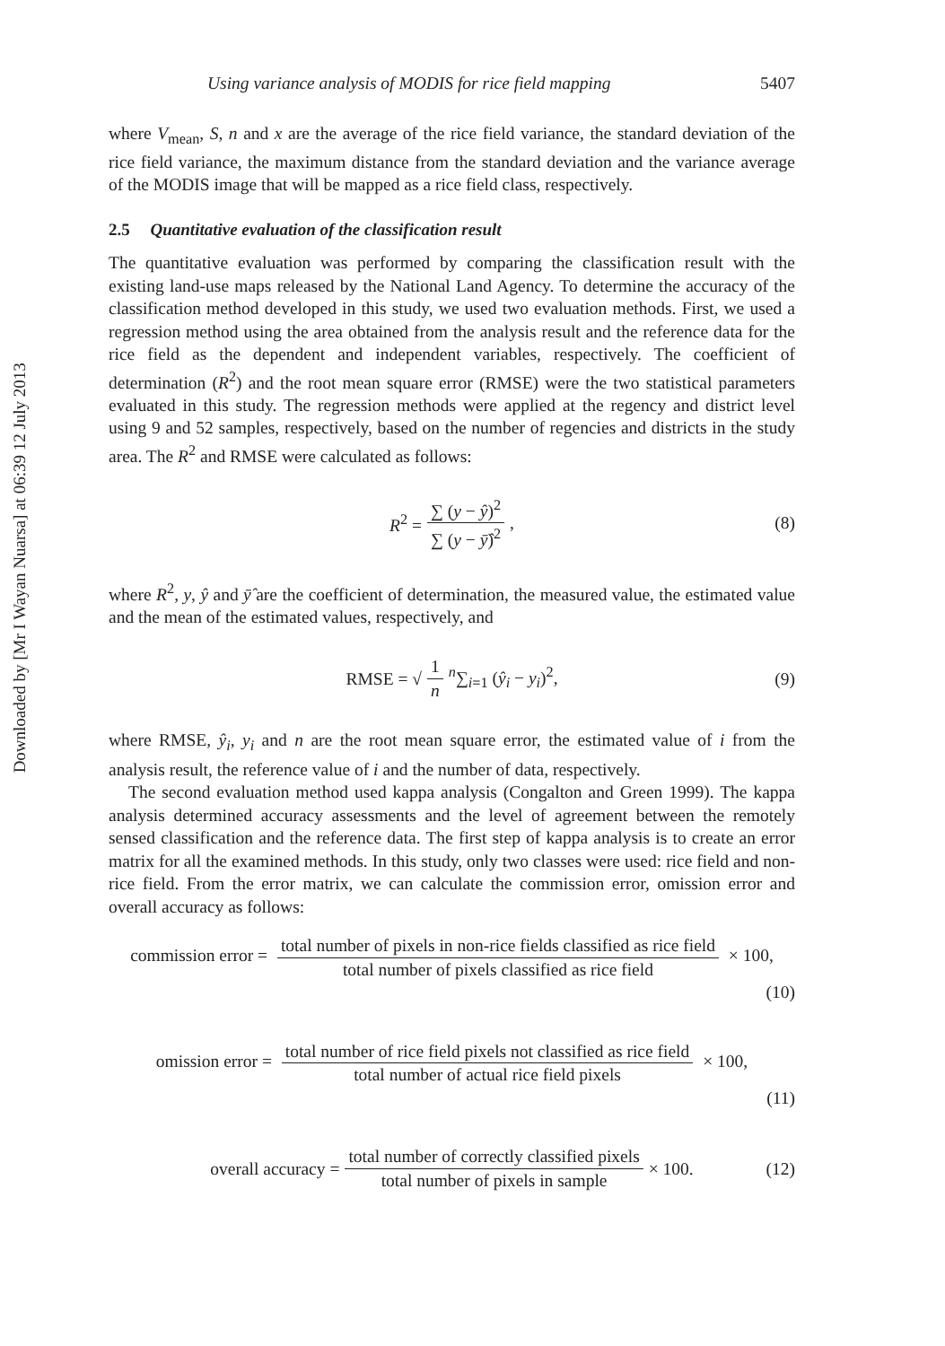Downloaded by [Mr I Wayan Nuarsa] at 06:39 12 July 2013
Using variance analysis of MODIS for rice field mapping 5407
where V<sub>mean</sub>, S, n and x are the average of the rice field variance, the standard deviation of the rice field variance, the maximum distance from the standard deviation and the variance average of the MODIS image that will be mapped as a rice field class, respectively.
2.5 Quantitative evaluation of the classification result
The quantitative evaluation was performed by comparing the classification result with the existing land-use maps released by the National Land Agency. To determine the accuracy of the classification method developed in this study, we used two evaluation methods. First, we used a regression method using the area obtained from the analysis result and the reference data for the rice field as the dependent and independent variables, respectively. The coefficient of determination (R<sup>2</sup>) and the root mean square error (RMSE) were the two statistical parameters evaluated in this study. The regression methods were applied at the regency and district level using 9 and 52 samples, respectively, based on the number of regencies and districts in the study area. The R<sup>2</sup> and RMSE were calculated as follows:
R<sup>2</sup> = ∑ (y − ŷ)<sup>2</sup> ∑ (y − ȳ̂)<sup>2</sup>, (8)
where R<sup>2</sup>, y, ŷ and ȳ̂ are the coefficient of determination, the measured value, the estimated value and the mean of the estimated values, respectively, and
RMSE = √ 1 n <sup>n</sup>∑<sub>i=1</sub> (ŷ<sub>i</sub> − y<sub>i</sub>)<sup>2</sup>, (9)
where RMSE, ŷ<sub>i</sub>, y<sub>i</sub> and n are the root mean square error, the estimated value of i from the analysis result, the reference value of i and the number of data, respectively.
The second evaluation method used kappa analysis (Congalton and Green 1999). The kappa analysis determined accuracy assessments and the level of agreement between the remotely sensed classification and the reference data. The first step of kappa analysis is to create an error matrix for all the examined methods. In this study, only two classes were used: rice field and non-rice field. From the error matrix, we can calculate the commission error, omission error and overall accuracy as follows:
commission error = total number of pixels in non-rice fields classified as rice field total number of pixels classified as rice field × 100,
(10)
omission error = total number of rice field pixels not classified as rice field total number of actual rice field pixels × 100,
(11)
overall accuracy = total number of correctly classified pixels total number of pixels in sample × 100. (12)